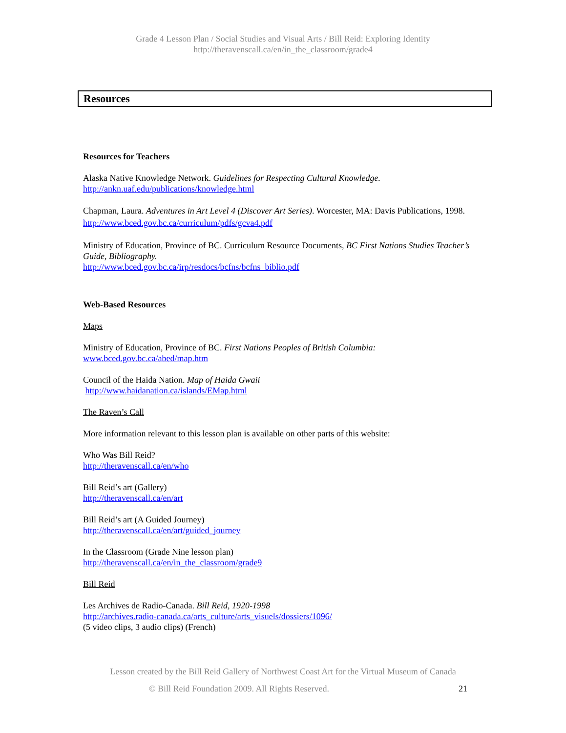Grade 4 Lesson Plan / Social Studies and Visual Arts / Bill Reid: Exploring Identity
http://theravenscall.ca/en/in_the_classroom/grade4
Resources
Resources for Teachers
Alaska Native Knowledge Network. Guidelines for Respecting Cultural Knowledge.
http://ankn.uaf.edu/publications/knowledge.html
Chapman, Laura. Adventures in Art Level 4 (Discover Art Series). Worcester, MA: Davis Publications, 1998.
http://www.bced.gov.bc.ca/curriculum/pdfs/gcva4.pdf
Ministry of Education, Province of BC. Curriculum Resource Documents, BC First Nations Studies Teacher’s Guide, Bibliography.
http://www.bced.gov.bc.ca/irp/resdocs/bcfns/bcfns_biblio.pdf
Web-Based Resources
Maps
Ministry of Education, Province of BC. First Nations Peoples of British Columbia:
www.bced.gov.bc.ca/abed/map.htm
Council of the Haida Nation. Map of Haida Gwaii
http://www.haidanation.ca/islands/EMap.html
The Raven’s Call
More information relevant to this lesson plan is available on other parts of this website:
Who Was Bill Reid?
http://theravenscall.ca/en/who
Bill Reid’s art (Gallery)
http://theravenscall.ca/en/art
Bill Reid’s art (A Guided Journey)
http://theravenscall.ca/en/art/guided_journey
In the Classroom (Grade Nine lesson plan)
http://theravenscall.ca/en/in_the_classroom/grade9
Bill Reid
Les Archives de Radio-Canada. Bill Reid, 1920-1998
http://archives.radio-canada.ca/arts_culture/arts_visuels/dossiers/1096/
(5 video clips, 3 audio clips) (French)
Lesson created by the Bill Reid Gallery of Northwest Coast Art for the Virtual Museum of Canada
© Bill Reid Foundation 2009. All Rights Reserved. 21